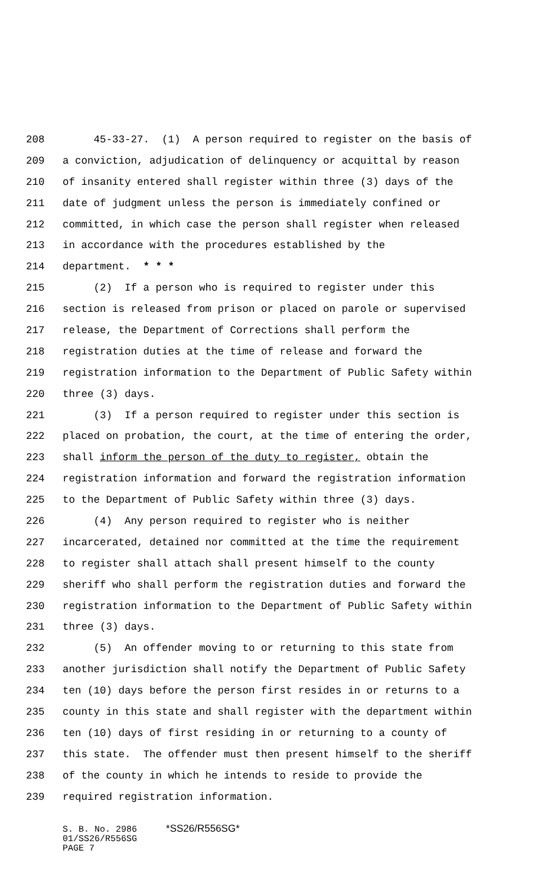208 45-33-27. (1) A person required to register on the basis of
209 a conviction, adjudication of delinquency or acquittal by reason
210 of insanity entered shall register within three (3) days of the
211 date of judgment unless the person is immediately confined or
212 committed, in which case the person shall register when released
213 in accordance with the procedures established by the
214 department. * * *
215 (2) If a person who is required to register under this
216 section is released from prison or placed on parole or supervised
217 release, the Department of Corrections shall perform the
218 registration duties at the time of release and forward the
219 registration information to the Department of Public Safety within
220 three (3) days.
221 (3) If a person required to register under this section is
222 placed on probation, the court, at the time of entering the order,
223 shall inform the person of the duty to register, obtain the
224 registration information and forward the registration information
225 to the Department of Public Safety within three (3) days.
226 (4) Any person required to register who is neither
227 incarcerated, detained nor committed at the time the requirement
228 to register shall attach shall present himself to the county
229 sheriff who shall perform the registration duties and forward the
230 registration information to the Department of Public Safety within
231 three (3) days.
232 (5) An offender moving to or returning to this state from
233 another jurisdiction shall notify the Department of Public Safety
234 ten (10) days before the person first resides in or returns to a
235 county in this state and shall register with the department within
236 ten (10) days of first residing in or returning to a county of
237 this state. The offender must then present himself to the sheriff
238 of the county in which he intends to reside to provide the
239 required registration information.
S. B. No. 2986 *SS26/R556SG*
01/SS26/R556SG
PAGE 7